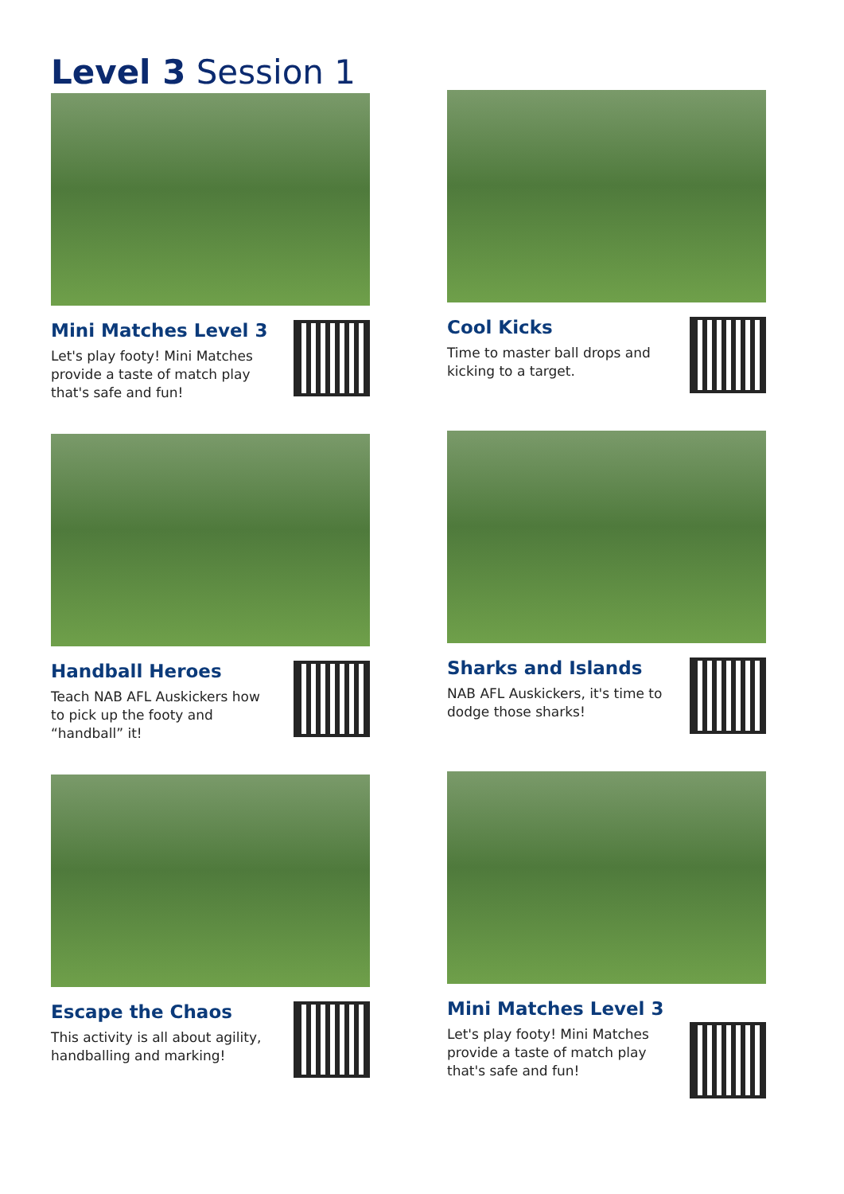Level 3 Session 1
Mini Matches Level 3
Let's play footy! Mini Matches provide a taste of match play that's safe and fun!
Cool Kicks
Time to master ball drops and kicking to a target.
Handball Heroes
Teach NAB AFL Auskickers how to pick up the footy and “handball” it!
Sharks and Islands
NAB AFL Auskickers, it's time to dodge those sharks!
Escape the Chaos
This activity is all about agility, handballing and marking!
Mini Matches Level 3
Let's play footy! Mini Matches provide a taste of match play that's safe and fun!